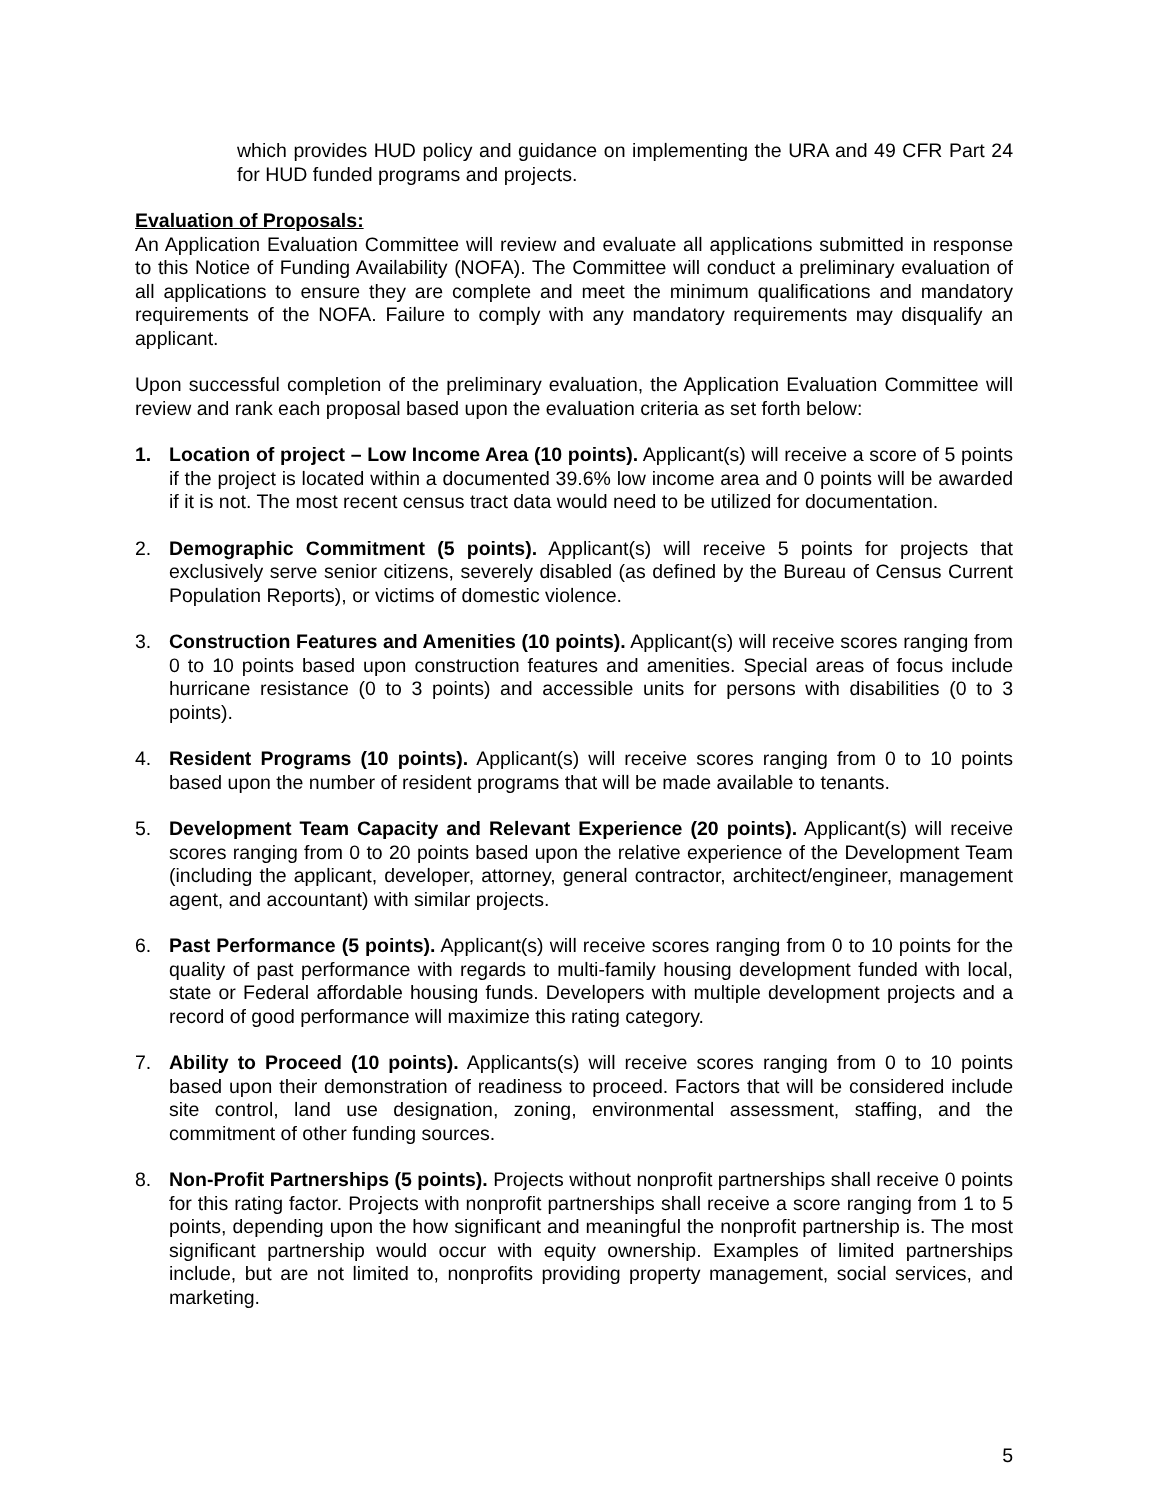which provides HUD policy and guidance on implementing the URA and 49 CFR Part 24 for HUD funded programs and projects.
Evaluation of Proposals:
An Application Evaluation Committee will review and evaluate all applications submitted in response to this Notice of Funding Availability (NOFA). The Committee will conduct a preliminary evaluation of all applications to ensure they are complete and meet the minimum qualifications and mandatory requirements of the NOFA. Failure to comply with any mandatory requirements may disqualify an applicant.
Upon successful completion of the preliminary evaluation, the Application Evaluation Committee will review and rank each proposal based upon the evaluation criteria as set forth below:
1. Location of project – Low Income Area (10 points). Applicant(s) will receive a score of 5 points if the project is located within a documented 39.6% low income area and 0 points will be awarded if it is not. The most recent census tract data would need to be utilized for documentation.
2. Demographic Commitment (5 points). Applicant(s) will receive 5 points for projects that exclusively serve senior citizens, severely disabled (as defined by the Bureau of Census Current Population Reports), or victims of domestic violence.
3. Construction Features and Amenities (10 points). Applicant(s) will receive scores ranging from 0 to 10 points based upon construction features and amenities. Special areas of focus include hurricane resistance (0 to 3 points) and accessible units for persons with disabilities (0 to 3 points).
4. Resident Programs (10 points). Applicant(s) will receive scores ranging from 0 to 10 points based upon the number of resident programs that will be made available to tenants.
5. Development Team Capacity and Relevant Experience (20 points). Applicant(s) will receive scores ranging from 0 to 20 points based upon the relative experience of the Development Team (including the applicant, developer, attorney, general contractor, architect/engineer, management agent, and accountant) with similar projects.
6. Past Performance (5 points). Applicant(s) will receive scores ranging from 0 to 10 points for the quality of past performance with regards to multi-family housing development funded with local, state or Federal affordable housing funds. Developers with multiple development projects and a record of good performance will maximize this rating category.
7. Ability to Proceed (10 points). Applicants(s) will receive scores ranging from 0 to 10 points based upon their demonstration of readiness to proceed. Factors that will be considered include site control, land use designation, zoning, environmental assessment, staffing, and the commitment of other funding sources.
8. Non-Profit Partnerships (5 points). Projects without nonprofit partnerships shall receive 0 points for this rating factor. Projects with nonprofit partnerships shall receive a score ranging from 1 to 5 points, depending upon the how significant and meaningful the nonprofit partnership is. The most significant partnership would occur with equity ownership. Examples of limited partnerships include, but are not limited to, nonprofits providing property management, social services, and marketing.
5